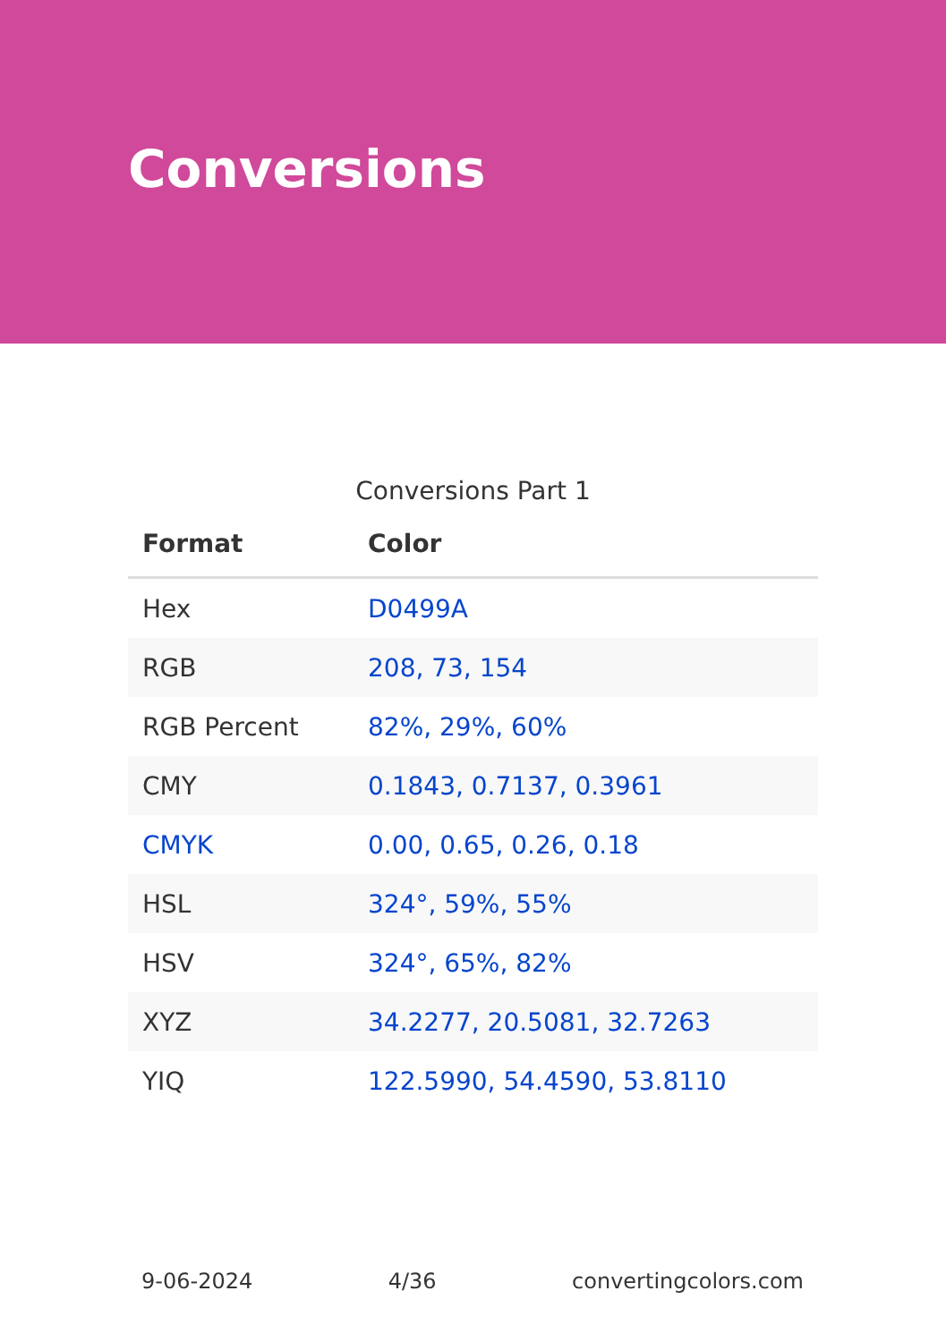Conversions
Conversions Part 1
| Format | Color |
| --- | --- |
| Hex | D0499A |
| RGB | 208, 73, 154 |
| RGB Percent | 82%, 29%, 60% |
| CMY | 0.1843, 0.7137, 0.3961 |
| CMYK | 0.00, 0.65, 0.26, 0.18 |
| HSL | 324°, 59%, 55% |
| HSV | 324°, 65%, 82% |
| XYZ | 34.2277, 20.5081, 32.7263 |
| YIQ | 122.5990, 54.4590, 53.8110 |
9-06-2024 4/36 convertingcolors.com